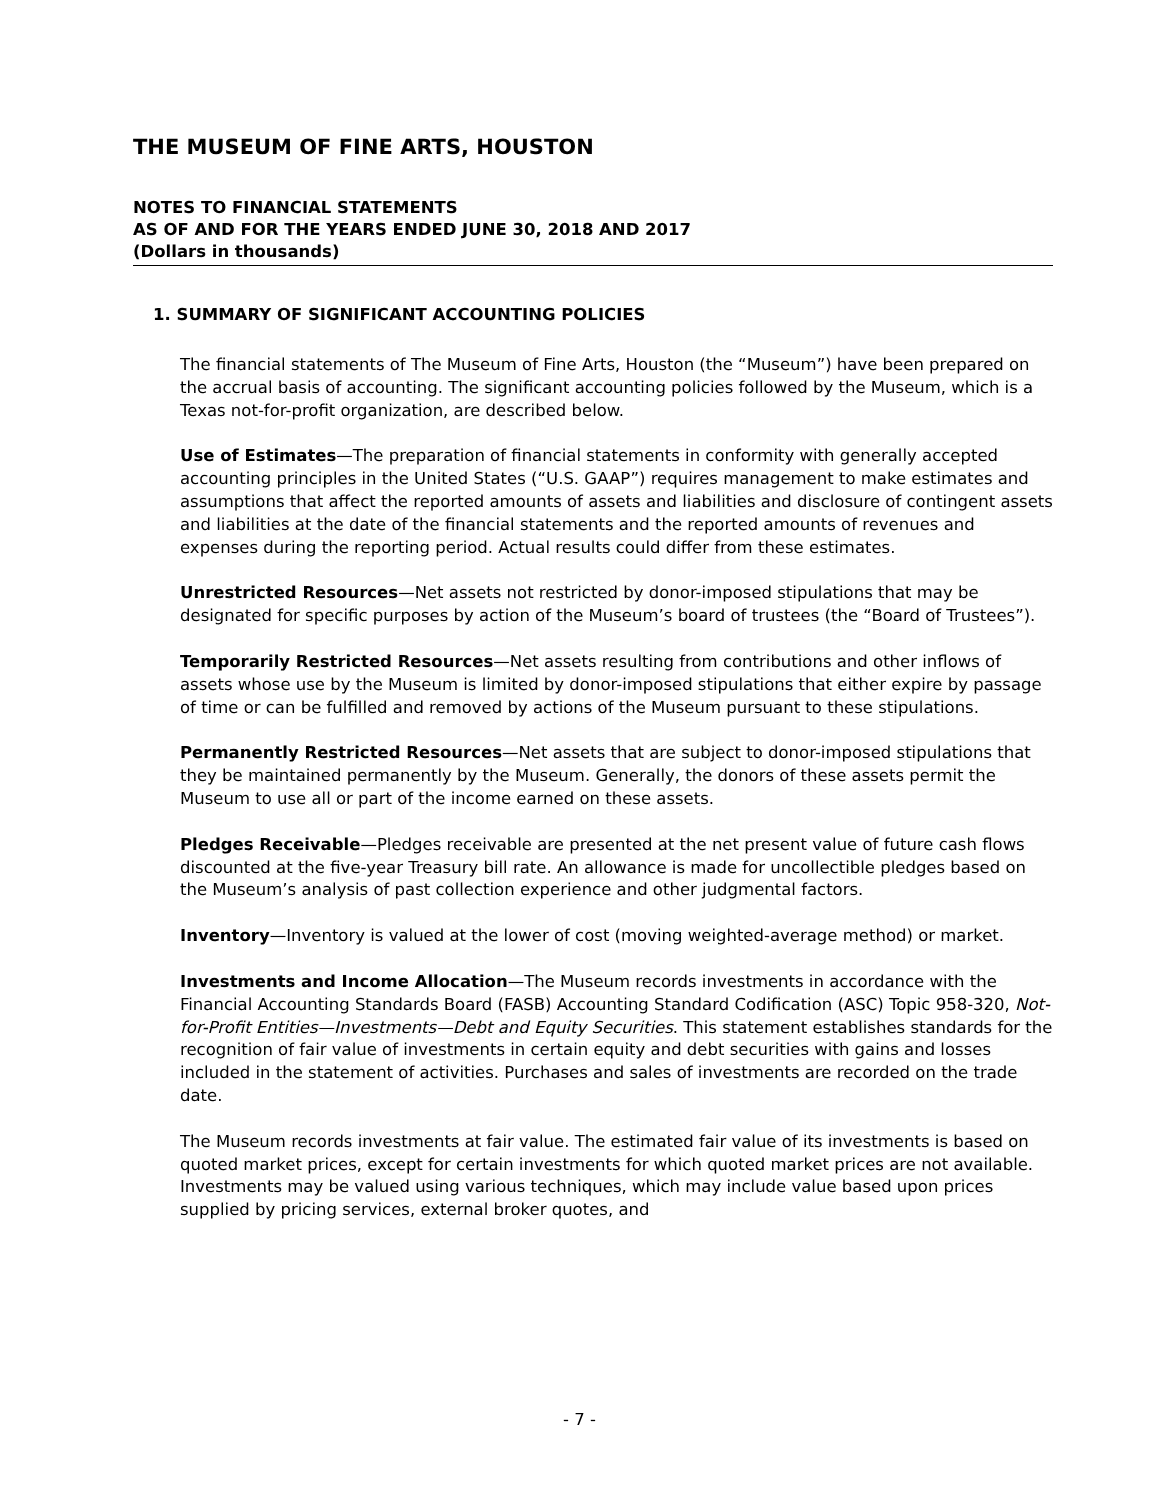THE MUSEUM OF FINE ARTS, HOUSTON
NOTES TO FINANCIAL STATEMENTS
AS OF AND FOR THE YEARS ENDED JUNE 30, 2018 AND 2017
(Dollars in thousands)
1. SUMMARY OF SIGNIFICANT ACCOUNTING POLICIES
The financial statements of The Museum of Fine Arts, Houston (the “Museum”) have been prepared on the accrual basis of accounting. The significant accounting policies followed by the Museum, which is a Texas not-for-profit organization, are described below.
Use of Estimates—The preparation of financial statements in conformity with generally accepted accounting principles in the United States (“U.S. GAAP”) requires management to make estimates and assumptions that affect the reported amounts of assets and liabilities and disclosure of contingent assets and liabilities at the date of the financial statements and the reported amounts of revenues and expenses during the reporting period. Actual results could differ from these estimates.
Unrestricted Resources—Net assets not restricted by donor-imposed stipulations that may be designated for specific purposes by action of the Museum’s board of trustees (the “Board of Trustees”).
Temporarily Restricted Resources—Net assets resulting from contributions and other inflows of assets whose use by the Museum is limited by donor-imposed stipulations that either expire by passage of time or can be fulfilled and removed by actions of the Museum pursuant to these stipulations.
Permanently Restricted Resources—Net assets that are subject to donor-imposed stipulations that they be maintained permanently by the Museum. Generally, the donors of these assets permit the Museum to use all or part of the income earned on these assets.
Pledges Receivable—Pledges receivable are presented at the net present value of future cash flows discounted at the five-year Treasury bill rate. An allowance is made for uncollectible pledges based on the Museum’s analysis of past collection experience and other judgmental factors.
Inventory—Inventory is valued at the lower of cost (moving weighted-average method) or market.
Investments and Income Allocation—The Museum records investments in accordance with the Financial Accounting Standards Board (FASB) Accounting Standard Codification (ASC) Topic 958-320, Not-for-Profit Entities—Investments—Debt and Equity Securities. This statement establishes standards for the recognition of fair value of investments in certain equity and debt securities with gains and losses included in the statement of activities. Purchases and sales of investments are recorded on the trade date.
The Museum records investments at fair value. The estimated fair value of its investments is based on quoted market prices, except for certain investments for which quoted market prices are not available. Investments may be valued using various techniques, which may include value based upon prices supplied by pricing services, external broker quotes, and
- 7 -